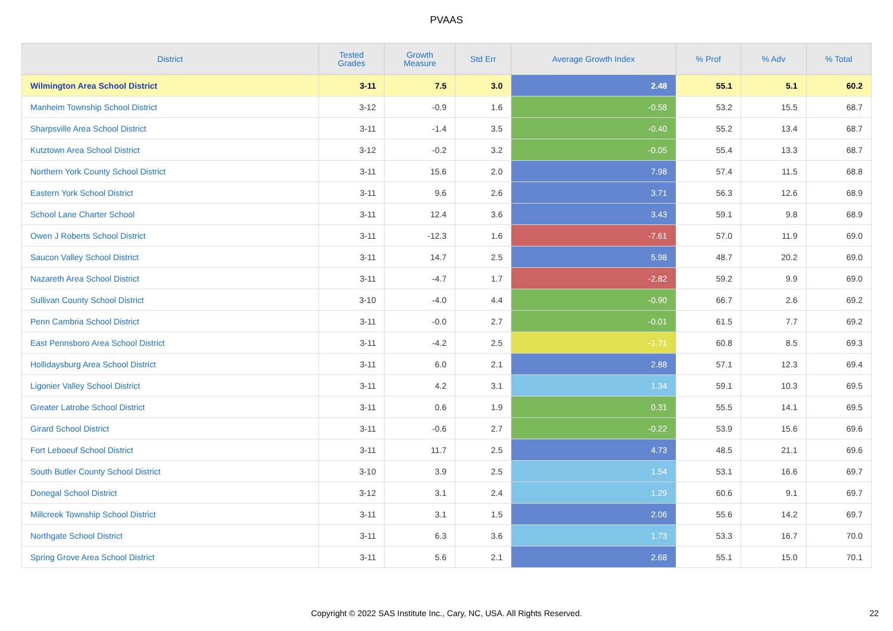PVAAS
| District | Tested Grades | Growth Measure | Std Err | Average Growth Index | % Prof | % Adv | % Total |
| --- | --- | --- | --- | --- | --- | --- | --- |
| Wilmington Area School District | 3-11 | 7.5 | 3.0 | 2.48 | 55.1 | 5.1 | 60.2 |
| Manheim Township School District | 3-12 | -0.9 | 1.6 | -0.58 | 53.2 | 15.5 | 68.7 |
| Sharpsville Area School District | 3-11 | -1.4 | 3.5 | -0.40 | 55.2 | 13.4 | 68.7 |
| Kutztown Area School District | 3-12 | -0.2 | 3.2 | -0.05 | 55.4 | 13.3 | 68.7 |
| Northern York County School District | 3-11 | 15.6 | 2.0 | 7.98 | 57.4 | 11.5 | 68.8 |
| Eastern York School District | 3-11 | 9.6 | 2.6 | 3.71 | 56.3 | 12.6 | 68.9 |
| School Lane Charter School | 3-11 | 12.4 | 3.6 | 3.43 | 59.1 | 9.8 | 68.9 |
| Owen J Roberts School District | 3-11 | -12.3 | 1.6 | -7.61 | 57.0 | 11.9 | 69.0 |
| Saucon Valley School District | 3-11 | 14.7 | 2.5 | 5.98 | 48.7 | 20.2 | 69.0 |
| Nazareth Area School District | 3-11 | -4.7 | 1.7 | -2.82 | 59.2 | 9.9 | 69.0 |
| Sullivan County School District | 3-10 | -4.0 | 4.4 | -0.90 | 66.7 | 2.6 | 69.2 |
| Penn Cambria School District | 3-11 | -0.0 | 2.7 | -0.01 | 61.5 | 7.7 | 69.2 |
| East Pennsboro Area School District | 3-11 | -4.2 | 2.5 | -1.71 | 60.8 | 8.5 | 69.3 |
| Hollidaysburg Area School District | 3-11 | 6.0 | 2.1 | 2.88 | 57.1 | 12.3 | 69.4 |
| Ligonier Valley School District | 3-11 | 4.2 | 3.1 | 1.34 | 59.1 | 10.3 | 69.5 |
| Greater Latrobe School District | 3-11 | 0.6 | 1.9 | 0.31 | 55.5 | 14.1 | 69.5 |
| Girard School District | 3-11 | -0.6 | 2.7 | -0.22 | 53.9 | 15.6 | 69.6 |
| Fort Leboeuf School District | 3-11 | 11.7 | 2.5 | 4.73 | 48.5 | 21.1 | 69.6 |
| South Butler County School District | 3-10 | 3.9 | 2.5 | 1.54 | 53.1 | 16.6 | 69.7 |
| Donegal School District | 3-12 | 3.1 | 2.4 | 1.29 | 60.6 | 9.1 | 69.7 |
| Millcreek Township School District | 3-11 | 3.1 | 1.5 | 2.06 | 55.6 | 14.2 | 69.7 |
| Northgate School District | 3-11 | 6.3 | 3.6 | 1.73 | 53.3 | 16.7 | 70.0 |
| Spring Grove Area School District | 3-11 | 5.6 | 2.1 | 2.68 | 55.1 | 15.0 | 70.1 |
Copyright © 2022 SAS Institute Inc., Cary, NC, USA. All Rights Reserved. 22